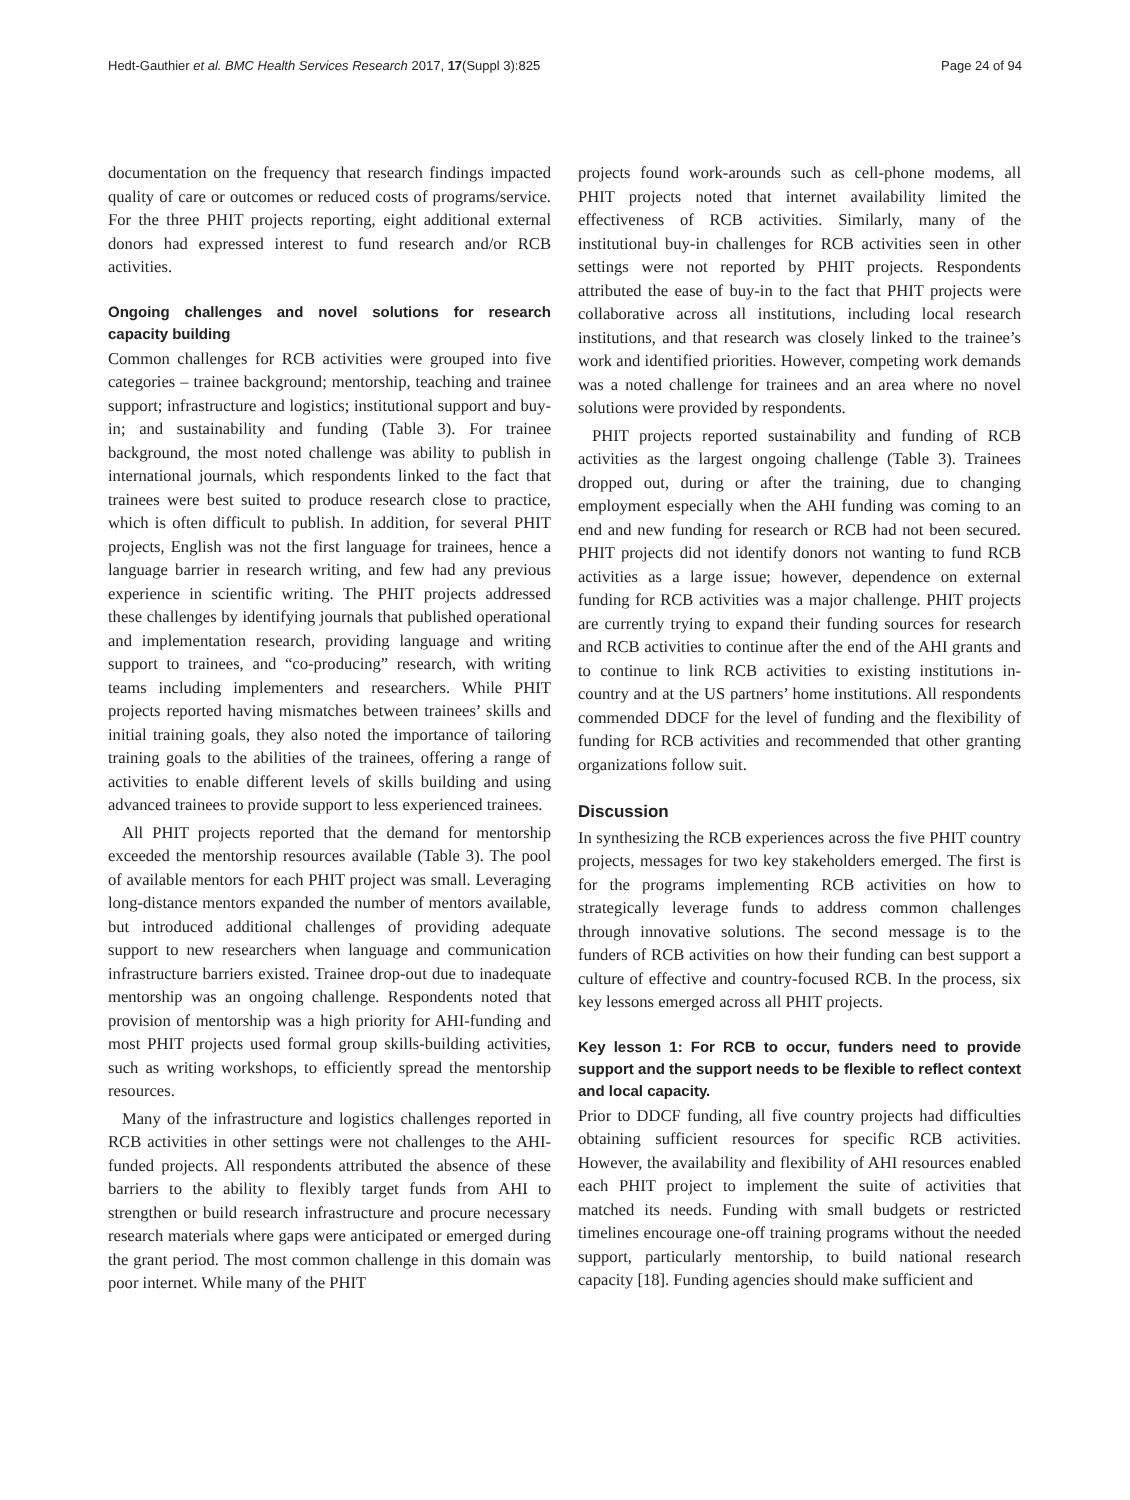Hedt-Gauthier et al. BMC Health Services Research 2017, 17(Suppl 3):825 Page 24 of 94
documentation on the frequency that research findings impacted quality of care or outcomes or reduced costs of programs/service. For the three PHIT projects reporting, eight additional external donors had expressed interest to fund research and/or RCB activities.
Ongoing challenges and novel solutions for research capacity building
Common challenges for RCB activities were grouped into five categories – trainee background; mentorship, teaching and trainee support; infrastructure and logistics; institutional support and buy-in; and sustainability and funding (Table 3). For trainee background, the most noted challenge was ability to publish in international journals, which respondents linked to the fact that trainees were best suited to produce research close to practice, which is often difficult to publish. In addition, for several PHIT projects, English was not the first language for trainees, hence a language barrier in research writing, and few had any previous experience in scientific writing. The PHIT projects addressed these challenges by identifying journals that published operational and implementation research, providing language and writing support to trainees, and “co-producing” research, with writing teams including implementers and researchers. While PHIT projects reported having mismatches between trainees’ skills and initial training goals, they also noted the importance of tailoring training goals to the abilities of the trainees, offering a range of activities to enable different levels of skills building and using advanced trainees to provide support to less experienced trainees.
All PHIT projects reported that the demand for mentorship exceeded the mentorship resources available (Table 3). The pool of available mentors for each PHIT project was small. Leveraging long-distance mentors expanded the number of mentors available, but introduced additional challenges of providing adequate support to new researchers when language and communication infrastructure barriers existed. Trainee drop-out due to inadequate mentorship was an ongoing challenge. Respondents noted that provision of mentorship was a high priority for AHI-funding and most PHIT projects used formal group skills-building activities, such as writing workshops, to efficiently spread the mentorship resources.
Many of the infrastructure and logistics challenges reported in RCB activities in other settings were not challenges to the AHI-funded projects. All respondents attributed the absence of these barriers to the ability to flexibly target funds from AHI to strengthen or build research infrastructure and procure necessary research materials where gaps were anticipated or emerged during the grant period. The most common challenge in this domain was poor internet. While many of the PHIT
projects found work-arounds such as cell-phone modems, all PHIT projects noted that internet availability limited the effectiveness of RCB activities. Similarly, many of the institutional buy-in challenges for RCB activities seen in other settings were not reported by PHIT projects. Respondents attributed the ease of buy-in to the fact that PHIT projects were collaborative across all institutions, including local research institutions, and that research was closely linked to the trainee’s work and identified priorities. However, competing work demands was a noted challenge for trainees and an area where no novel solutions were provided by respondents.
PHIT projects reported sustainability and funding of RCB activities as the largest ongoing challenge (Table 3). Trainees dropped out, during or after the training, due to changing employment especially when the AHI funding was coming to an end and new funding for research or RCB had not been secured. PHIT projects did not identify donors not wanting to fund RCB activities as a large issue; however, dependence on external funding for RCB activities was a major challenge. PHIT projects are currently trying to expand their funding sources for research and RCB activities to continue after the end of the AHI grants and to continue to link RCB activities to existing institutions in-country and at the US partners’ home institutions. All respondents commended DDCF for the level of funding and the flexibility of funding for RCB activities and recommended that other granting organizations follow suit.
Discussion
In synthesizing the RCB experiences across the five PHIT country projects, messages for two key stakeholders emerged. The first is for the programs implementing RCB activities on how to strategically leverage funds to address common challenges through innovative solutions. The second message is to the funders of RCB activities on how their funding can best support a culture of effective and country-focused RCB. In the process, six key lessons emerged across all PHIT projects.
Key lesson 1: For RCB to occur, funders need to provide support and the support needs to be flexible to reflect context and local capacity.
Prior to DDCF funding, all five country projects had difficulties obtaining sufficient resources for specific RCB activities. However, the availability and flexibility of AHI resources enabled each PHIT project to implement the suite of activities that matched its needs. Funding with small budgets or restricted timelines encourage one-off training programs without the needed support, particularly mentorship, to build national research capacity [18]. Funding agencies should make sufficient and